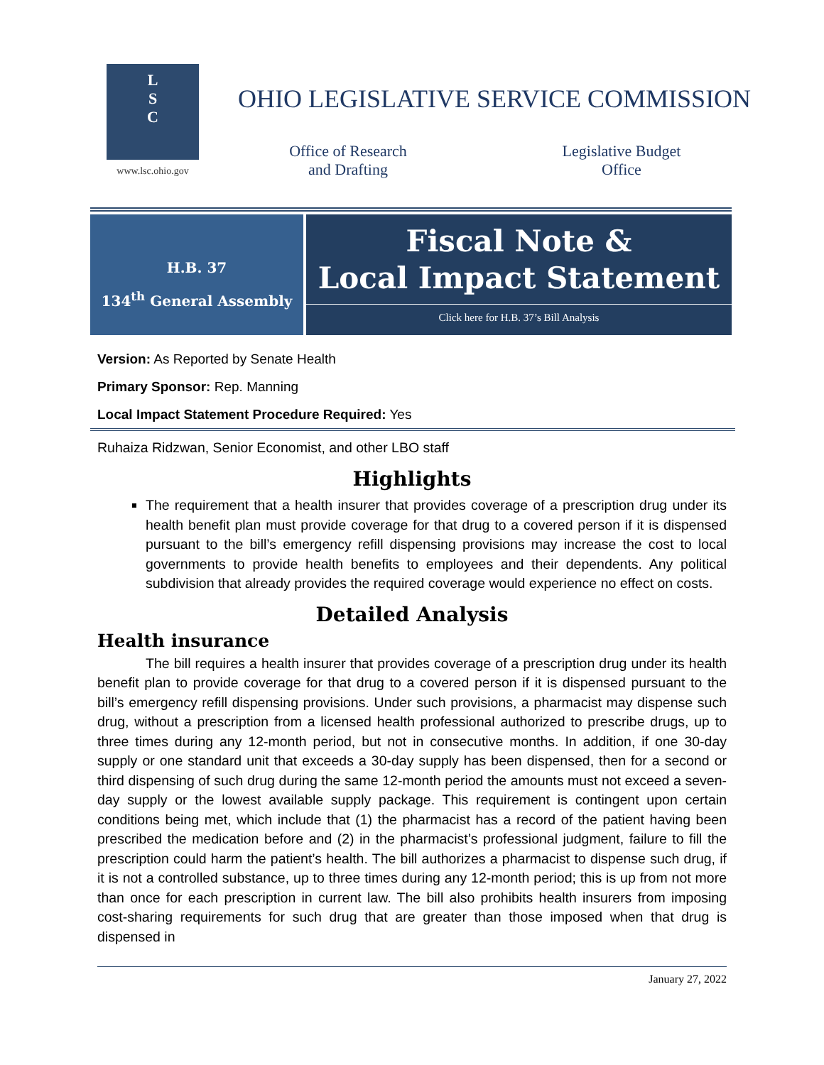L
S
C
www.lsc.ohio.gov
OHIO LEGISLATIVE SERVICE COMMISSION
Office of Research
and Drafting
Legislative Budget
Office
H.B. 37
134<sup>th</sup> General Assembly
Fiscal Note &
Local Impact Statement
Click here for H.B. 37’s Bill Analysis
Version: As Reported by Senate Health
Primary Sponsor: Rep. Manning
Local Impact Statement Procedure Required: Yes
Ruhaiza Ridzwan, Senior Economist, and other LBO staff
Highlights
The requirement that a health insurer that provides coverage of a prescription drug under its health benefit plan must provide coverage for that drug to a covered person if it is dispensed pursuant to the bill’s emergency refill dispensing provisions may increase the cost to local governments to provide health benefits to employees and their dependents. Any political subdivision that already provides the required coverage would experience no effect on costs.
Detailed Analysis
Health insurance
The bill requires a health insurer that provides coverage of a prescription drug under its health benefit plan to provide coverage for that drug to a covered person if it is dispensed pursuant to the bill’s emergency refill dispensing provisions. Under such provisions, a pharmacist may dispense such drug, without a prescription from a licensed health professional authorized to prescribe drugs, up to three times during any 12-month period, but not in consecutive months. In addition, if one 30-day supply or one standard unit that exceeds a 30-day supply has been dispensed, then for a second or third dispensing of such drug during the same 12-month period the amounts must not exceed a seven-day supply or the lowest available supply package. This requirement is contingent upon certain conditions being met, which include that (1) the pharmacist has a record of the patient having been prescribed the medication before and (2) in the pharmacist’s professional judgment, failure to fill the prescription could harm the patient’s health. The bill authorizes a pharmacist to dispense such drug, if it is not a controlled substance, up to three times during any 12-month period; this is up from not more than once for each prescription in current law. The bill also prohibits health insurers from imposing cost-sharing requirements for such drug that are greater than those imposed when that drug is dispensed in
January 27, 2022